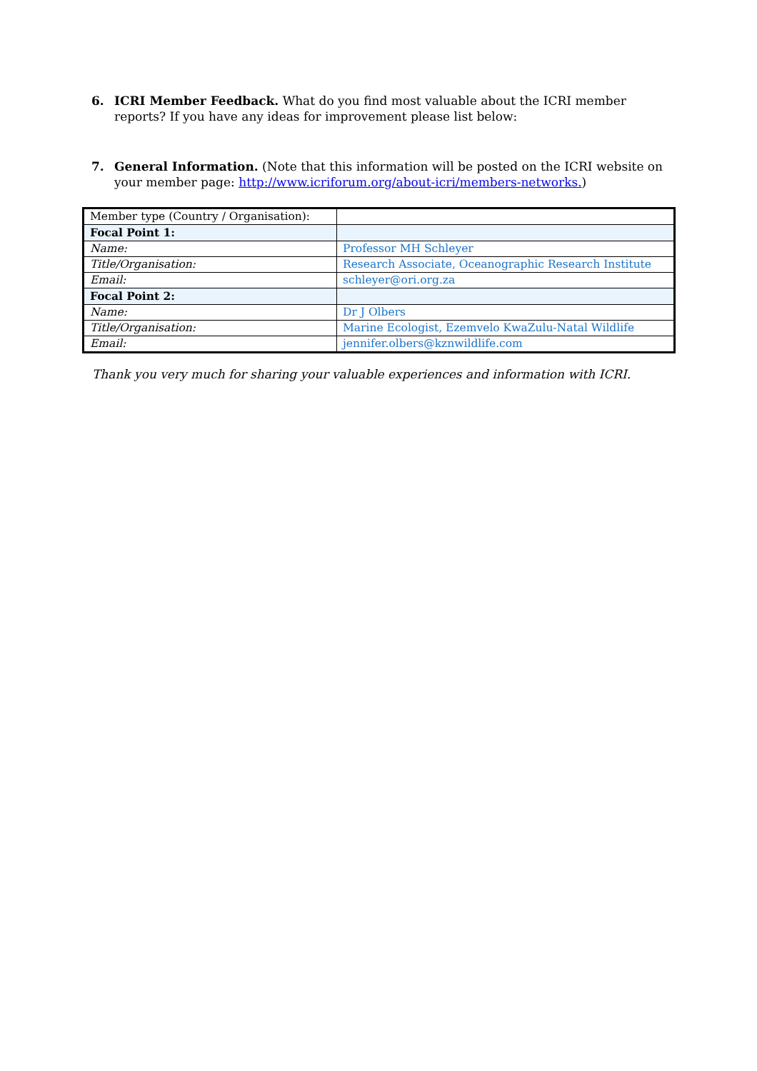6. ICRI Member Feedback. What do you find most valuable about the ICRI member reports? If you have any ideas for improvement please list below:
7. General Information. (Note that this information will be posted on the ICRI website on your member page: http://www.icriforum.org/about-icri/members-networks.)
| Member type (Country / Organisation): | |
| Focal Point 1: | |
| Name: | Professor MH Schleyer |
| Title/Organisation: | Research Associate, Oceanographic Research Institute |
| Email: | schleyer@ori.org.za |
| Focal Point 2: | |
| Name: | Dr J Olbers |
| Title/Organisation: | Marine Ecologist, Ezemvelo KwaZulu-Natal Wildlife |
| Email: | jennifer.olbers@kznwildlife.com |
Thank you very much for sharing your valuable experiences and information with ICRI.